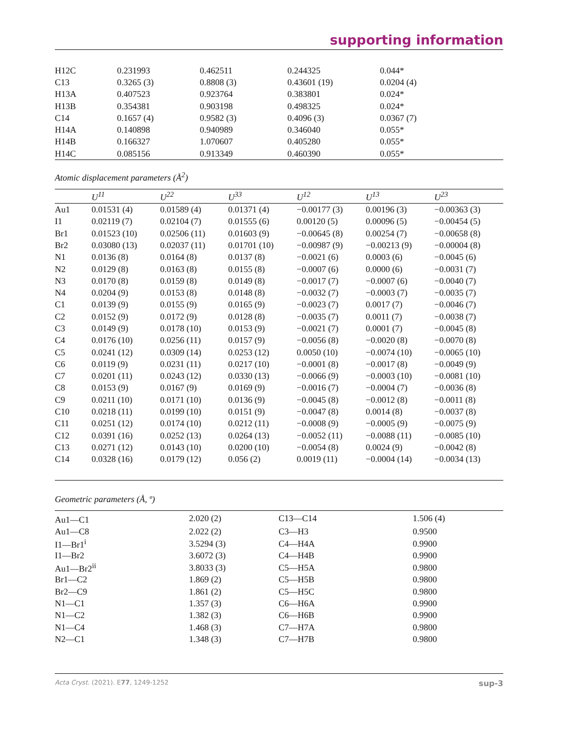supporting information
| H12C | 0.231993 | 0.462511 | 0.244325 | 0.044* |
| C13 | 0.3265 (3) | 0.8808 (3) | 0.43601 (19) | 0.0204 (4) |
| H13A | 0.407523 | 0.923764 | 0.383801 | 0.024* |
| H13B | 0.354381 | 0.903198 | 0.498325 | 0.024* |
| C14 | 0.1657 (4) | 0.9582 (3) | 0.4096 (3) | 0.0367 (7) |
| H14A | 0.140898 | 0.940989 | 0.346040 | 0.055* |
| H14B | 0.166327 | 1.070607 | 0.405280 | 0.055* |
| H14C | 0.085156 | 0.913349 | 0.460390 | 0.055* |
Atomic displacement parameters (Å<sup>2</sup>)
| | U<sup>11</sup> | U<sup>22</sup> | U<sup>33</sup> | U<sup>12</sup> | U<sup>13</sup> | U<sup>23</sup> |
| --- | --- | --- | --- | --- | --- | --- |
| Au1 | 0.01531 (4) | 0.01589 (4) | 0.01371 (4) | −0.00177 (3) | 0.00196 (3) | −0.00363 (3) |
| I1 | 0.02119 (7) | 0.02104 (7) | 0.01555 (6) | 0.00120 (5) | 0.00096 (5) | −0.00454 (5) |
| Br1 | 0.01523 (10) | 0.02506 (11) | 0.01603 (9) | −0.00645 (8) | 0.00254 (7) | −0.00658 (8) |
| Br2 | 0.03080 (13) | 0.02037 (11) | 0.01701 (10) | −0.00987 (9) | −0.00213 (9) | −0.00004 (8) |
| N1 | 0.0136 (8) | 0.0164 (8) | 0.0137 (8) | −0.0021 (6) | 0.0003 (6) | −0.0045 (6) |
| N2 | 0.0129 (8) | 0.0163 (8) | 0.0155 (8) | −0.0007 (6) | 0.0000 (6) | −0.0031 (7) |
| N3 | 0.0170 (8) | 0.0159 (8) | 0.0149 (8) | −0.0017 (7) | −0.0007 (6) | −0.0040 (7) |
| N4 | 0.0204 (9) | 0.0153 (8) | 0.0148 (8) | −0.0032 (7) | −0.0003 (7) | −0.0035 (7) |
| C1 | 0.0139 (9) | 0.0155 (9) | 0.0165 (9) | −0.0023 (7) | 0.0017 (7) | −0.0046 (7) |
| C2 | 0.0152 (9) | 0.0172 (9) | 0.0128 (8) | −0.0035 (7) | 0.0011 (7) | −0.0038 (7) |
| C3 | 0.0149 (9) | 0.0178 (10) | 0.0153 (9) | −0.0021 (7) | 0.0001 (7) | −0.0045 (8) |
| C4 | 0.0176 (10) | 0.0256 (11) | 0.0157 (9) | −0.0056 (8) | −0.0020 (8) | −0.0070 (8) |
| C5 | 0.0241 (12) | 0.0309 (14) | 0.0253 (12) | 0.0050 (10) | −0.0074 (10) | −0.0065 (10) |
| C6 | 0.0119 (9) | 0.0231 (11) | 0.0217 (10) | −0.0001 (8) | −0.0017 (8) | −0.0049 (9) |
| C7 | 0.0201 (11) | 0.0243 (12) | 0.0330 (13) | −0.0066 (9) | −0.0003 (10) | −0.0081 (10) |
| C8 | 0.0153 (9) | 0.0167 (9) | 0.0169 (9) | −0.0016 (7) | −0.0004 (7) | −0.0036 (8) |
| C9 | 0.0211 (10) | 0.0171 (10) | 0.0136 (9) | −0.0045 (8) | −0.0012 (8) | −0.0011 (8) |
| C10 | 0.0218 (11) | 0.0199 (10) | 0.0151 (9) | −0.0047 (8) | 0.0014 (8) | −0.0037 (8) |
| C11 | 0.0251 (12) | 0.0174 (10) | 0.0212 (11) | −0.0008 (9) | −0.0005 (9) | −0.0075 (9) |
| C12 | 0.0391 (16) | 0.0252 (13) | 0.0264 (13) | −0.0052 (11) | −0.0088 (11) | −0.0085 (10) |
| C13 | 0.0271 (12) | 0.0143 (10) | 0.0200 (10) | −0.0054 (8) | 0.0024 (9) | −0.0042 (8) |
| C14 | 0.0328 (16) | 0.0179 (12) | 0.056 (2) | 0.0019 (11) | −0.0004 (14) | −0.0034 (13) |
Geometric parameters (Å, º)
| Au1—C1 | 2.020 (2) | C13—C14 | 1.506 (4) |
| Au1—C8 | 2.022 (2) | C3—H3 | 0.9500 |
| I1—Br1<sup>i</sup> | 3.5294 (3) | C4—H4A | 0.9900 |
| I1—Br2 | 3.6072 (3) | C4—H4B | 0.9900 |
| Au1—Br2<sup>ii</sup> | 3.8033 (3) | C5—H5A | 0.9800 |
| Br1—C2 | 1.869 (2) | C5—H5B | 0.9800 |
| Br2—C9 | 1.861 (2) | C5—H5C | 0.9800 |
| N1—C1 | 1.357 (3) | C6—H6A | 0.9900 |
| N1—C2 | 1.382 (3) | C6—H6B | 0.9900 |
| N1—C4 | 1.468 (3) | C7—H7A | 0.9800 |
| N2—C1 | 1.348 (3) | C7—H7B | 0.9800 |
Acta Cryst. (2021). E77, 1249-1252 sup-3